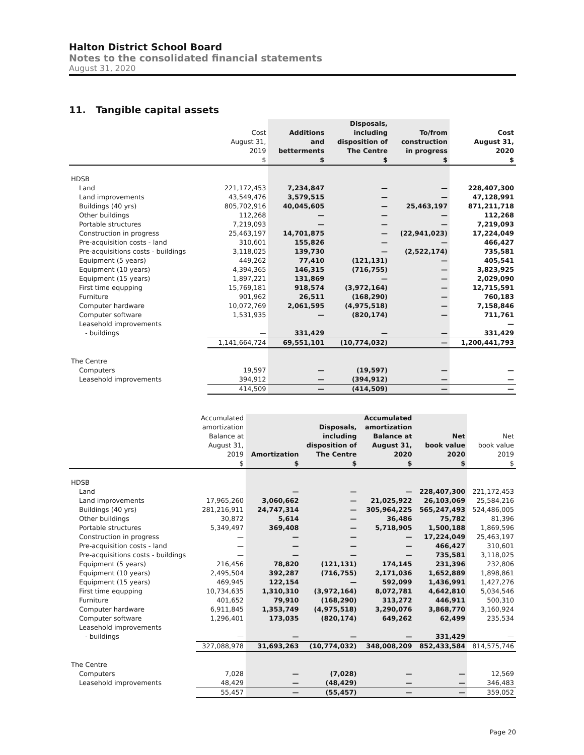Halton District School Board
Notes to the consolidated financial statements
August 31, 2020
11. Tangible capital assets
| | Cost August 31, 2019 $ | Additions and betterments $ | Disposals, including disposition of The Centre $ | To/from construction in progress $ | Cost August 31, 2020 $ |
| --- | --- | --- | --- | --- | --- |
| HDSB | | | | | |
| Land | 221,172,453 | 7,234,847 | — | — | 228,407,300 |
| Land improvements | 43,549,476 | 3,579,515 | — | — | 47,128,991 |
| Buildings (40 yrs) | 805,702,916 | 40,045,605 | — | 25,463,197 | 871,211,718 |
| Other buildings | 112,268 | — | — | — | 112,268 |
| Portable structures | 7,219,093 | — | — | — | 7,219,093 |
| Construction in progress | 25,463,197 | 14,701,875 | — | (22,941,023) | 17,224,049 |
| Pre-acquisition costs - land | 310,601 | 155,826 | — | — | 466,427 |
| Pre-acquisitions costs - buildings | 3,118,025 | 139,730 | — | (2,522,174) | 735,581 |
| Equipment (5 years) | 449,262 | 77,410 | (121,131) | — | 405,541 |
| Equipment (10 years) | 4,394,365 | 146,315 | (716,755) | — | 3,823,925 |
| Equipment (15 years) | 1,897,221 | 131,869 | — | — | 2,029,090 |
| First time equpping | 15,769,181 | 918,574 | (3,972,164) | — | 12,715,591 |
| Furniture | 901,962 | 26,511 | (168,290) | — | 760,183 |
| Computer hardware | 10,072,769 | 2,061,595 | (4,975,518) | — | 7,158,846 |
| Computer software | 1,531,935 | — | (820,174) | — | 711,761 |
| Leasehold improvements | | | | | — |
| - buildings | — | 331,429 | — | — | 331,429 |
| | 1,141,664,724 | 69,551,101 | (10,774,032) | — | 1,200,441,793 |
| The Centre | | | | | |
| Computers | 19,597 | — | (19,597) | — | — |
| Leasehold improvements | 394,912 | — | (394,912) | — | — |
| | 414,509 | — | (414,509) | — | — |
| | Accumulated amortization Balance at August 31, 2019 $ | Amortization $ | Disposals, including disposition of The Centre $ | Accumulated amortization Balance at August 31, 2020 $ | Net book value 2020 $ | Net book value 2019 $ |
| --- | --- | --- | --- | --- | --- | --- |
| HDSB | | | | | | |
| Land | — | — | — | — | 228,407,300 | 221,172,453 |
| Land improvements | 17,965,260 | 3,060,662 | — | 21,025,922 | 26,103,069 | 25,584,216 |
| Buildings (40 yrs) | 281,216,911 | 24,747,314 | — | 305,964,225 | 565,247,493 | 524,486,005 |
| Other buildings | 30,872 | 5,614 | — | 36,486 | 75,782 | 81,396 |
| Portable structures | 5,349,497 | 369,408 | — | 5,718,905 | 1,500,188 | 1,869,596 |
| Construction in progress | — | — | — | — | 17,224,049 | 25,463,197 |
| Pre-acquisition costs - land | — | — | — | — | 466,427 | 310,601 |
| Pre-acquisitions costs - buildings | — | — | — | — | 735,581 | 3,118,025 |
| Equipment (5 years) | 216,456 | 78,820 | (121,131) | 174,145 | 231,396 | 232,806 |
| Equipment (10 years) | 2,495,504 | 392,287 | (716,755) | 2,171,036 | 1,652,889 | 1,898,861 |
| Equipment (15 years) | 469,945 | 122,154 | — | 592,099 | 1,436,991 | 1,427,276 |
| First time equpping | 10,734,635 | 1,310,310 | (3,972,164) | 8,072,781 | 4,642,810 | 5,034,546 |
| Furniture | 401,652 | 79,910 | (168,290) | 313,272 | 446,911 | 500,310 |
| Computer hardware | 6,911,845 | 1,353,749 | (4,975,518) | 3,290,076 | 3,868,770 | 3,160,924 |
| Computer software | 1,296,401 | 173,035 | (820,174) | 649,262 | 62,499 | 235,534 |
| Leasehold improvements | | | | | | |
| - buildings | — | — | — | — | 331,429 | — |
| | 327,088,978 | 31,693,263 | (10,774,032) | 348,008,209 | 852,433,584 | 814,575,746 |
| The Centre | | | | | | |
| Computers | 7,028 | — | (7,028) | — | — | 12,569 |
| Leasehold improvements | 48,429 | — | (48,429) | — | — | 346,483 |
| | 55,457 | — | (55,457) | — | — | 359,052 |
Page 20